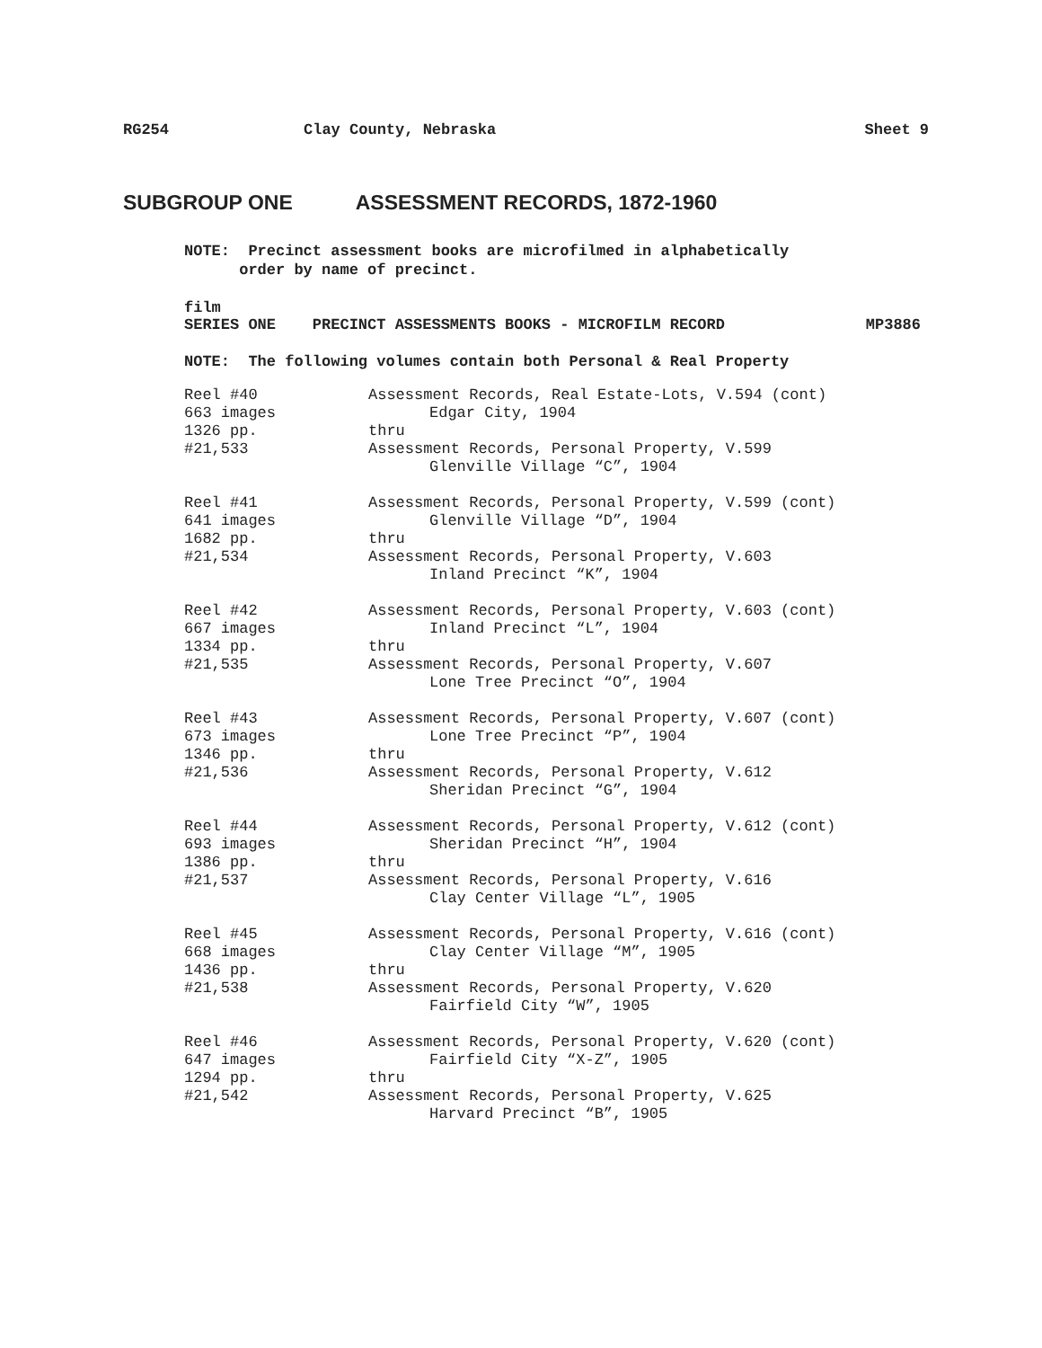RG254 Clay County, Nebraska Sheet 9
SUBGROUP ONE ASSESSMENT RECORDS, 1872-1960
NOTE: Precinct assessment books are microfilmed in alphabetically
order by name of precinct.
film
SERIES ONE PRECINCT ASSESSMENTS BOOKS - MICROFILM RECORD MP3886
NOTE: The following volumes contain both Personal & Real Property
| Reel #40 663 images 1326 pp. #21,533 | Assessment Records, Real Estate-Lots, V.594 (cont) Edgar City, 1904 thru Assessment Records, Personal Property, V.599 Glenville Village “C”, 1904 |
| Reel #41 641 images 1682 pp. #21,534 | Assessment Records, Personal Property, V.599 (cont) Glenville Village “D”, 1904 thru Assessment Records, Personal Property, V.603 Inland Precinct “K”, 1904 |
| Reel #42 667 images 1334 pp. #21,535 | Assessment Records, Personal Property, V.603 (cont) Inland Precinct “L”, 1904 thru Assessment Records, Personal Property, V.607 Lone Tree Precinct “O”, 1904 |
| Reel #43 673 images 1346 pp. #21,536 | Assessment Records, Personal Property, V.607 (cont) Lone Tree Precinct “P”, 1904 thru Assessment Records, Personal Property, V.612 Sheridan Precinct “G”, 1904 |
| Reel #44 693 images 1386 pp. #21,537 | Assessment Records, Personal Property, V.612 (cont) Sheridan Precinct “H”, 1904 thru Assessment Records, Personal Property, V.616 Clay Center Village “L”, 1905 |
| Reel #45 668 images 1436 pp. #21,538 | Assessment Records, Personal Property, V.616 (cont) Clay Center Village “M”, 1905 thru Assessment Records, Personal Property, V.620 Fairfield City “W”, 1905 |
| Reel #46 647 images 1294 pp. #21,542 | Assessment Records, Personal Property, V.620 (cont) Fairfield City “X-Z”, 1905 thru Assessment Records, Personal Property, V.625 Harvard Precinct “B”, 1905 |